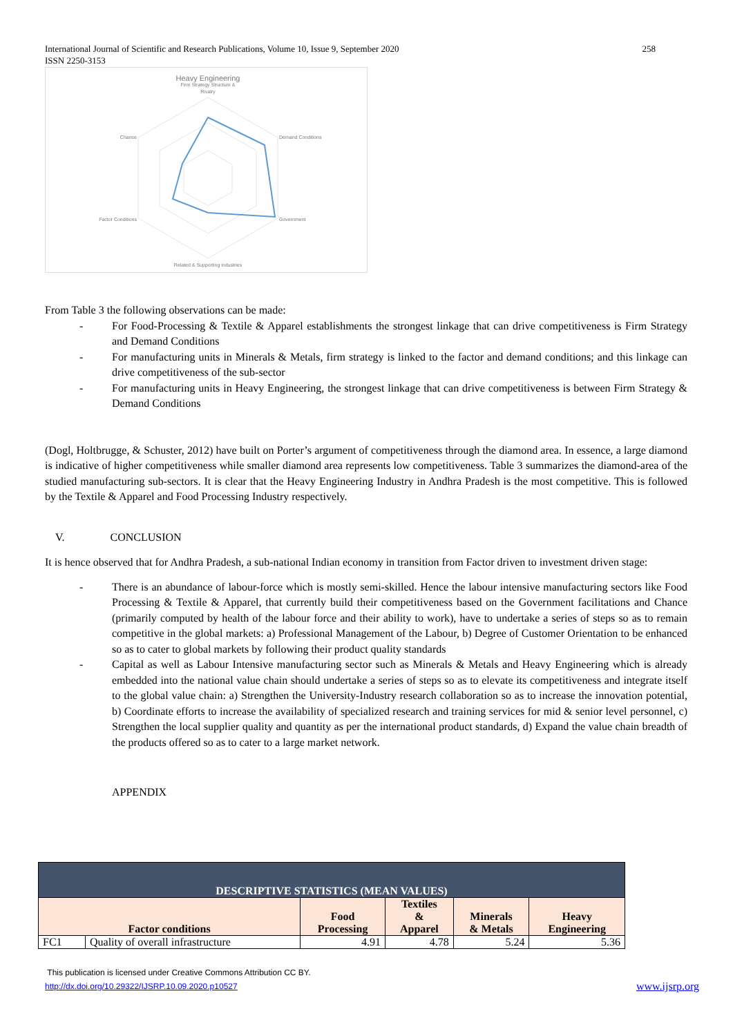International Journal of Scientific and Research Publications, Volume 10, Issue 9, September 2020 258
ISSN 2250-3153
Heavy Engineering
Firm Strategy Structure &
Rivalry
Demand Conditions
Government
Related & Supporting industries
Factor Conditions
Chance
From Table 3 the following observations can be made:
- For Food-Processing & Textile & Apparel establishments the strongest linkage that can drive competitiveness is Firm Strategy and Demand Conditions
- For manufacturing units in Minerals & Metals, firm strategy is linked to the factor and demand conditions; and this linkage can drive competitiveness of the sub-sector
- For manufacturing units in Heavy Engineering, the strongest linkage that can drive competitiveness is between Firm Strategy & Demand Conditions
(Dogl, Holtbrugge, & Schuster, 2012) have built on Porter’s argument of competitiveness through the diamond area. In essence, a large diamond is indicative of higher competitiveness while smaller diamond area represents low competitiveness. Table 3 summarizes the diamond-area of the studied manufacturing sub-sectors. It is clear that the Heavy Engineering Industry in Andhra Pradesh is the most competitive. This is followed by the Textile & Apparel and Food Processing Industry respectively.
V. CONCLUSION
It is hence observed that for Andhra Pradesh, a sub-national Indian economy in transition from Factor driven to investment driven stage:
- There is an abundance of labour-force which is mostly semi-skilled. Hence the labour intensive manufacturing sectors like Food Processing & Textile & Apparel, that currently build their competitiveness based on the Government facilitations and Chance (primarily computed by health of the labour force and their ability to work), have to undertake a series of steps so as to remain competitive in the global markets: a) Professional Management of the Labour, b) Degree of Customer Orientation to be enhanced so as to cater to global markets by following their product quality standards
- Capital as well as Labour Intensive manufacturing sector such as Minerals & Metals and Heavy Engineering which is already embedded into the national value chain should undertake a series of steps so as to elevate its competitiveness and integrate itself to the global value chain: a) Strengthen the University-Industry research collaboration so as to increase the innovation potential, b) Coordinate efforts to increase the availability of specialized research and training services for mid & senior level personnel, c) Strengthen the local supplier quality and quantity as per the international product standards, d) Expand the value chain breadth of the products offered so as to cater to a large market network.
APPENDIX
| DESCRIPTIVE STATISTICS (MEAN VALUES) | | | | | |
| --- | --- | --- | --- | --- | --- |
| Factor conditions | | Food Processing | Textiles & Apparel | Minerals & Metals | Heavy Engineering |
| FC1 | Quality of overall infrastructure | 4.91 | 4.78 | 5.24 | 5.36 |
This publication is licensed under Creative Commons Attribution CC BY.
http://dx.doi.org/10.29322/IJSRP.10.09.2020.p10527 www.ijsrp.org